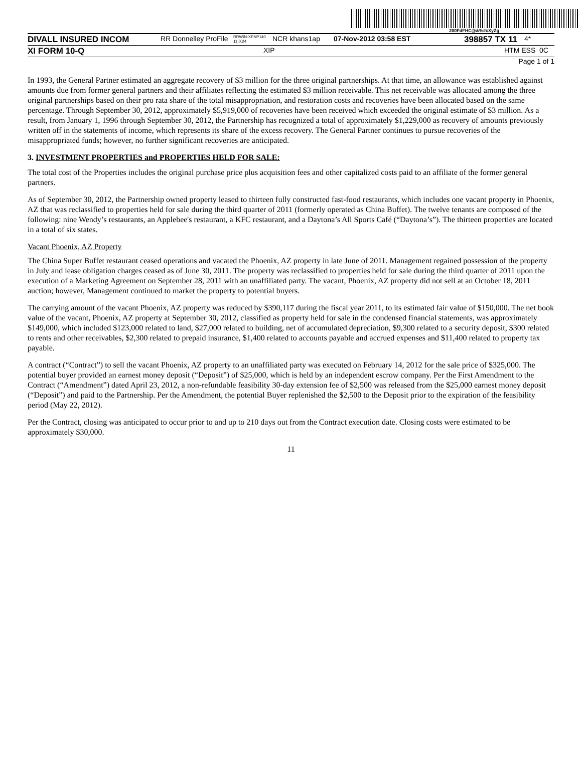200FdFHC@&%#cXyZg
DIVALL INSURED INCOM RR Donnelley ProFile RRWIN-XENP140 11.0.24 NCR khans1ap 07-Nov-2012 03:58 EST 398857 TX 11 4*
XI FORM 10-Q XIP HTM ESS 0C
Page 1 of 1
In 1993, the General Partner estimated an aggregate recovery of $3 million for the three original partnerships. At that time, an allowance was established against amounts due from former general partners and their affiliates reflecting the estimated $3 million receivable. This net receivable was allocated among the three original partnerships based on their pro rata share of the total misappropriation, and restoration costs and recoveries have been allocated based on the same percentage. Through September 30, 2012, approximately $5,919,000 of recoveries have been received which exceeded the original estimate of $3 million. As a result, from January 1, 1996 through September 30, 2012, the Partnership has recognized a total of approximately $1,229,000 as recovery of amounts previously written off in the statements of income, which represents its share of the excess recovery. The General Partner continues to pursue recoveries of the misappropriated funds; however, no further significant recoveries are anticipated.
3. INVESTMENT PROPERTIES and PROPERTIES HELD FOR SALE:
The total cost of the Properties includes the original purchase price plus acquisition fees and other capitalized costs paid to an affiliate of the former general partners.
As of September 30, 2012, the Partnership owned property leased to thirteen fully constructed fast-food restaurants, which includes one vacant property in Phoenix, AZ that was reclassified to properties held for sale during the third quarter of 2011 (formerly operated as China Buffet). The twelve tenants are composed of the following: nine Wendy’s restaurants, an Applebee's restaurant, a KFC restaurant, and a Daytona’s All Sports Café (“Daytona’s”). The thirteen properties are located in a total of six states.
Vacant Phoenix, AZ Property
The China Super Buffet restaurant ceased operations and vacated the Phoenix, AZ property in late June of 2011. Management regained possession of the property in July and lease obligation charges ceased as of June 30, 2011. The property was reclassified to properties held for sale during the third quarter of 2011 upon the execution of a Marketing Agreement on September 28, 2011 with an unaffiliated party. The vacant, Phoenix, AZ property did not sell at an October 18, 2011 auction; however, Management continued to market the property to potential buyers.
The carrying amount of the vacant Phoenix, AZ property was reduced by $390,117 during the fiscal year 2011, to its estimated fair value of $150,000. The net book value of the vacant, Phoenix, AZ property at September 30, 2012, classified as property held for sale in the condensed financial statements, was approximately $149,000, which included $123,000 related to land, $27,000 related to building, net of accumulated depreciation, $9,300 related to a security deposit, $300 related to rents and other receivables, $2,300 related to prepaid insurance, $1,400 related to accounts payable and accrued expenses and $11,400 related to property tax payable.
A contract (“Contract”) to sell the vacant Phoenix, AZ property to an unaffiliated party was executed on February 14, 2012 for the sale price of $325,000. The potential buyer provided an earnest money deposit (“Deposit”) of $25,000, which is held by an independent escrow company. Per the First Amendment to the Contract (“Amendment”) dated April 23, 2012, a non-refundable feasibility 30-day extension fee of $2,500 was released from the $25,000 earnest money deposit (“Deposit”) and paid to the Partnership. Per the Amendment, the potential Buyer replenished the $2,500 to the Deposit prior to the expiration of the feasibility period (May 22, 2012).
Per the Contract, closing was anticipated to occur prior to and up to 210 days out from the Contract execution date. Closing costs were estimated to be approximately $30,000.
11